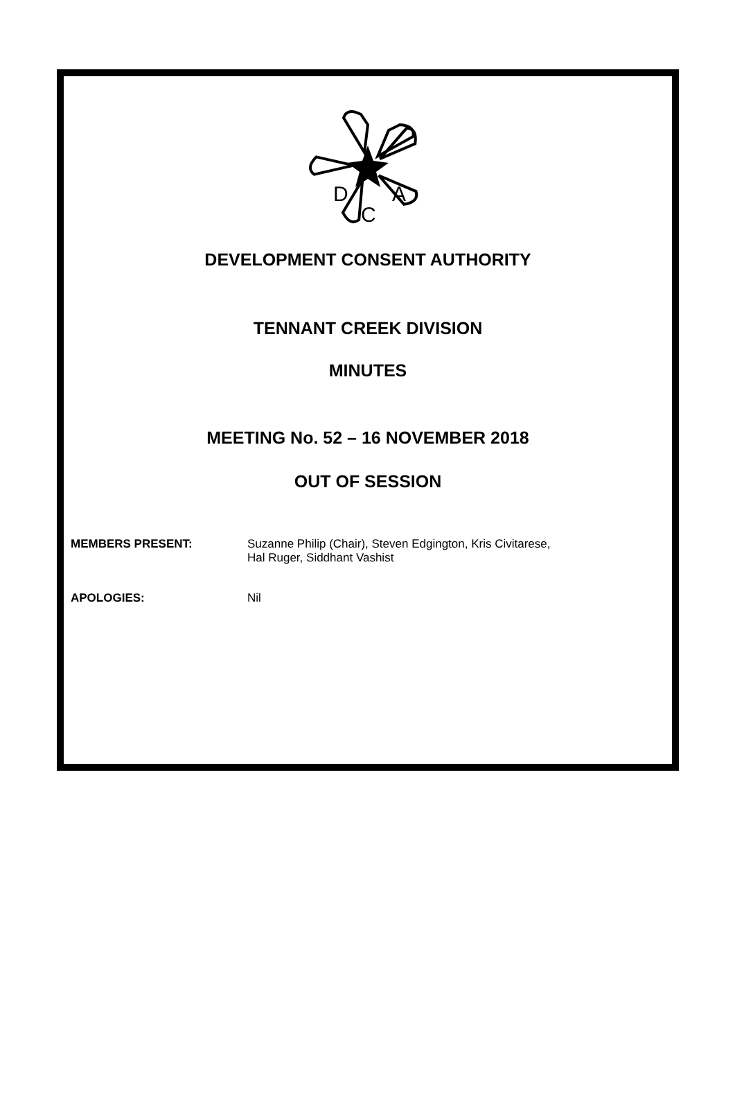D
C
A
DEVELOPMENT CONSENT AUTHORITY
TENNANT CREEK DIVISION
MINUTES
MEETING No. 52 – 16 NOVEMBER 2018
OUT OF SESSION
MEMBERS PRESENT: Suzanne Philip (Chair), Steven Edgington, Kris Civitarese,
Hal Ruger, Siddhant Vashist
APOLOGIES: Nil